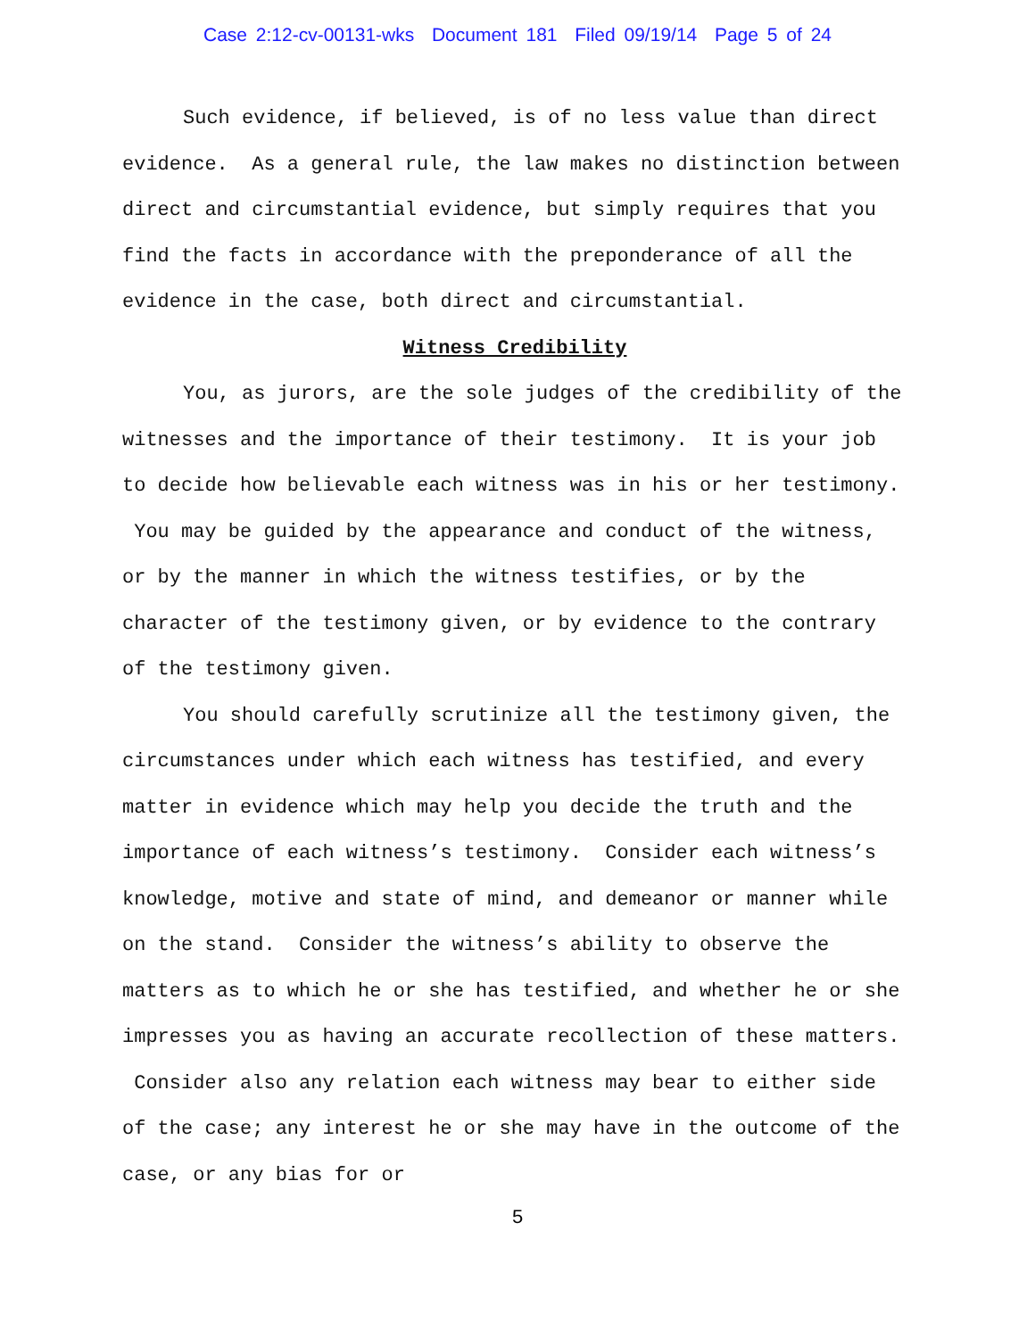Case 2:12-cv-00131-wks Document 181 Filed 09/19/14 Page 5 of 24
Such evidence, if believed, is of no less value than direct evidence. As a general rule, the law makes no distinction between direct and circumstantial evidence, but simply requires that you find the facts in accordance with the preponderance of all the evidence in the case, both direct and circumstantial.
Witness Credibility
You, as jurors, are the sole judges of the credibility of the witnesses and the importance of their testimony. It is your job to decide how believable each witness was in his or her testimony. You may be guided by the appearance and conduct of the witness, or by the manner in which the witness testifies, or by the character of the testimony given, or by evidence to the contrary of the testimony given.
You should carefully scrutinize all the testimony given, the circumstances under which each witness has testified, and every matter in evidence which may help you decide the truth and the importance of each witness’s testimony. Consider each witness’s knowledge, motive and state of mind, and demeanor or manner while on the stand. Consider the witness’s ability to observe the matters as to which he or she has testified, and whether he or she impresses you as having an accurate recollection of these matters. Consider also any relation each witness may bear to either side of the case; any interest he or she may have in the outcome of the case, or any bias for or
5